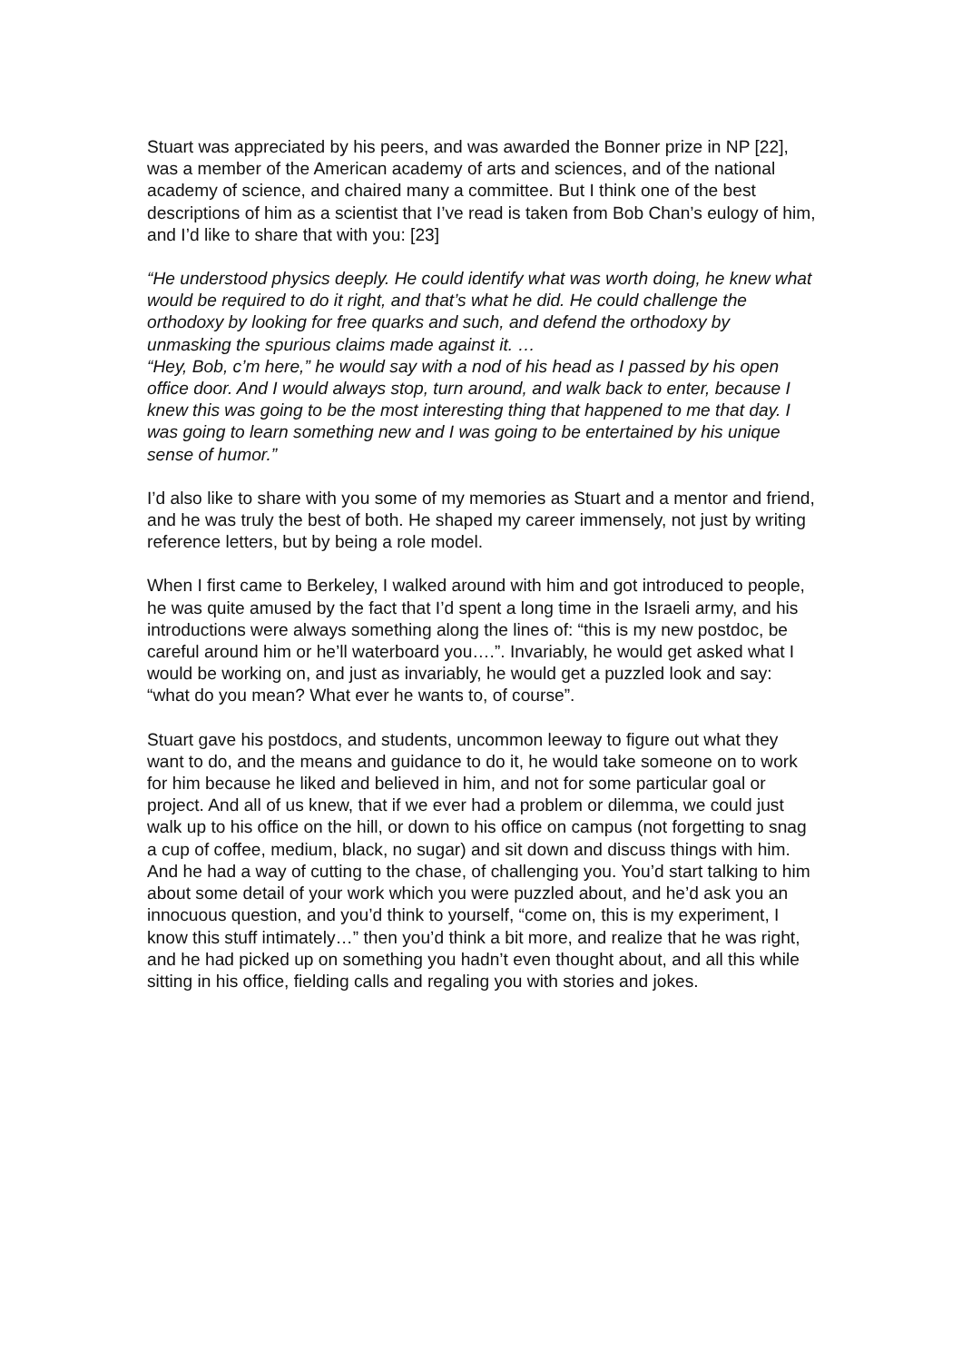Stuart was appreciated by his peers, and was awarded the Bonner prize in NP [22], was a member of the American academy of arts and sciences, and of the national academy of science, and chaired many a committee. But I think one of the best descriptions of him as a scientist that I’ve read is taken from Bob Chan’s eulogy of him, and I’d like to share that with you: [23]
“He understood physics deeply. He could identify what was worth doing, he knew what would be required to do it right, and that’s what he did. He could challenge the orthodoxy by looking for free quarks and such, and defend the orthodoxy by unmasking the spurious claims made against it. …
“Hey, Bob, c’m here,” he would say with a nod of his head as I passed by his open office door. And I would always stop, turn around, and walk back to enter, because I knew this was going to be the most interesting thing that happened to me that day. I was going to learn something new and I was going to be entertained by his unique sense of humor.”
I’d also like to share with you some of my memories as Stuart and a mentor and friend, and he was truly the best of both. He shaped my career immensely, not just by writing reference letters, but by being a role model.
When I first came to Berkeley, I walked around with him and got introduced to people, he was quite amused by the fact that I’d spent a long time in the Israeli army, and his introductions were always something along the lines of: “this is my new postdoc, be careful around him or he’ll waterboard you….”. Invariably, he would get asked what I would be working on, and just as invariably, he would get a puzzled look and say: “what do you mean? What ever he wants to, of course”.
Stuart gave his postdocs, and students, uncommon leeway to figure out what they want to do, and the means and guidance to do it, he would take someone on to work for him because he liked and believed in him, and not for some particular goal or project. And all of us knew, that if we ever had a problem or dilemma, we could just walk up to his office on the hill, or down to his office on campus (not forgetting to snag a cup of coffee, medium, black, no sugar) and sit down and discuss things with him. And he had a way of cutting to the chase, of challenging you. You’d start talking to him about some detail of your work which you were puzzled about, and he’d ask you an innocuous question, and you’d think to yourself, “come on, this is my experiment, I know this stuff intimately…” then you’d think a bit more, and realize that he was right, and he had picked up on something you hadn’t even thought about, and all this while sitting in his office, fielding calls and regaling you with stories and jokes.